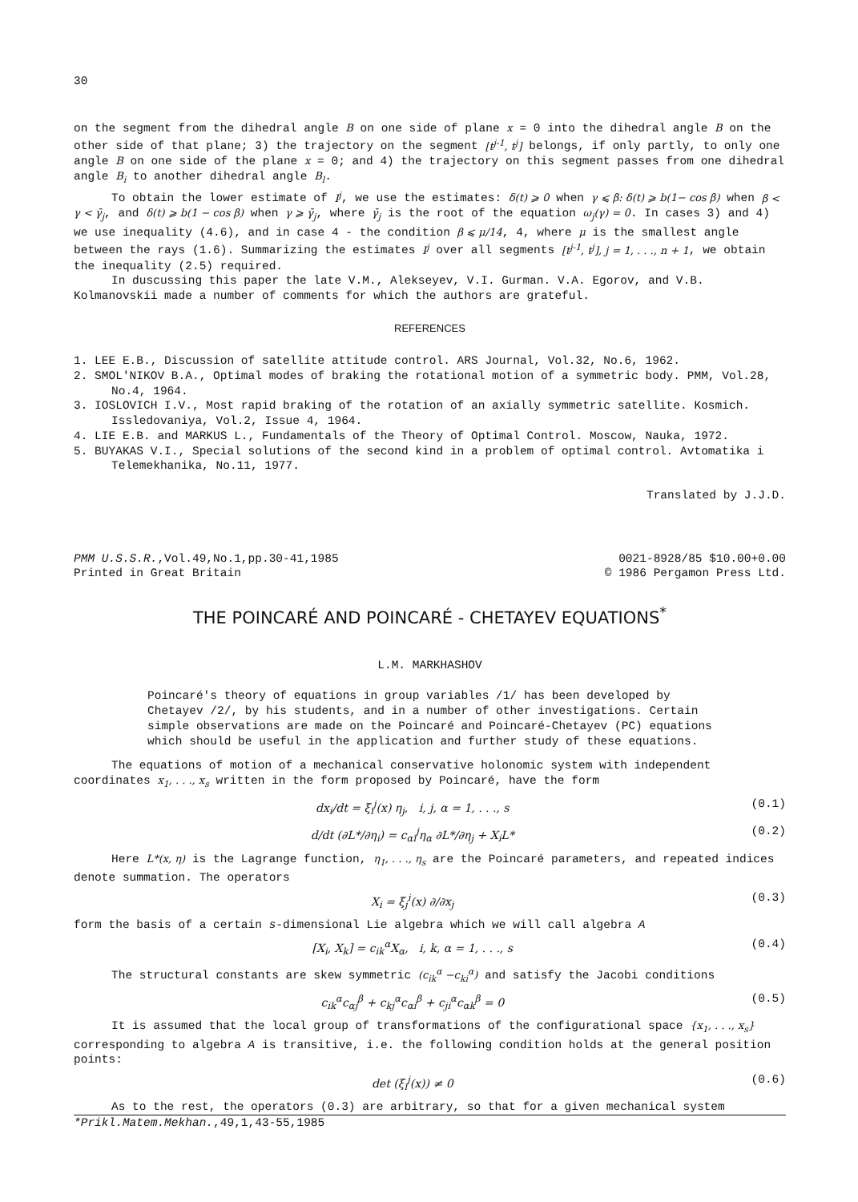30
on the segment from the dihedral angle B on one side of plane x = 0 into the dihedral angle B on the other side of that plane; 3) the trajectory on the segment [t<sup>j-1</sup>, t<sup>j</sup>] belongs, if only partly, to only one angle B on one side of the plane x = 0; and 4) the trajectory on this segment passes from one dihedral angle B<sub>i</sub> to another dihedral angle B<sub>l</sub>.
To obtain the lower estimate of I<sup>j</sup>, we use the estimates: δ(t) ⩾ 0 when γ ⩽ β: δ(t) ⩾ b(1− cos β) when β < γ < γ̄<sub>j</sub>, and δ(t) ⩾ b(1 − cos β) when γ ⩾ γ̄<sub>j</sub>, where γ̄<sub>j</sub> is the root of the equation ω<sub>j</sub>(γ) = 0. In cases 3) and 4) we use inequality (4.6), and in case 4 - the condition β ⩽ μ/14, 4, where μ is the smallest angle between the rays (1.6). Summarizing the estimates I<sup>j</sup> over all segments [t<sup>j-1</sup>, t<sup>j</sup>], j = 1, . . ., n + 1, we obtain the inequality (2.5) required.
In duscussing this paper the late V.M., Alekseyev, V.I. Gurman. V.A. Egorov, and V.B. Kolmanovskii made a number of comments for which the authors are grateful.
REFERENCES
1. LEE E.B., Discussion of satellite attitude control. ARS Journal, Vol.32, No.6, 1962.
2. SMOL'NIKOV B.A., Optimal modes of braking the rotational motion of a symmetric body. PMM, Vol.28, No.4, 1964.
3. IOSLOVICH I.V., Most rapid braking of the rotation of an axially symmetric satellite. Kosmich. Issledovaniya, Vol.2, Issue 4, 1964.
4. LIE E.B. and MARKUS L., Fundamentals of the Theory of Optimal Control. Moscow, Nauka, 1972.
5. BUYAKAS V.I., Special solutions of the second kind in a problem of optimal control. Avtomatika i Telemekhanika, No.11, 1977.
Translated by J.J.D.
PMM U.S.S.R.,Vol.49,No.1,pp.30-41,1985
Printed in Great Britain
0021-8928/85 $10.00+0.00
© 1986 Pergamon Press Ltd.
THE POINCARÉ AND POINCARÉ - CHETAYEV EQUATIONS<sup>*</sup>
L.M. MARKHASHOV
Poincaré's theory of equations in group variables /1/ has been developed by Chetayev /2/, by his students, and in a number of other investigations. Certain simple observations are made on the Poincaré and Poincaré-Chetayev (PC) equations which should be useful in the application and further study of these equations.
The equations of motion of a mechanical conservative holonomic system with independent coordinates x<sub>1</sub>, . . ., x<sub>s</sub> written in the form proposed by Poincaré, have the form
dx<sub>i</sub>/dt = ξ<sub>i</sub><sup>j</sup>(x) η<sub>j</sub>, i, j, α = 1, . . ., s (0.1)
d/dt (∂L*/∂η<sub>i</sub>) = c<sub>αi</sub><sup>j</sup>η<sub>α</sub> ∂L*/∂η<sub>j</sub> + X<sub>i</sub>L* (0.2)
Here L*(x, η) is the Lagrange function, η<sub>1</sub>, . . ., η<sub>s</sub> are the Poincaré parameters, and repeated indices denote summation. The operators
X<sub>i</sub> = ξ<sub>j</sub><sup>i</sup>(x) ∂/∂x<sub>j</sub> (0.3)
form the basis of a certain s-dimensional Lie algebra which we will call algebra A
[X<sub>i</sub>, X<sub>k</sub>] = c<sub>ik</sub><sup>α</sup>X<sub>α</sub>, i, k, α = 1, . . ., s (0.4)
The structural constants are skew symmetric (c<sub>ik</sub><sup>α</sup> −c<sub>ki</sub><sup>α</sup>) and satisfy the Jacobi conditions
c<sub>ik</sub><sup>α</sup>c<sub>αj</sub><sup>β</sup> + c<sub>kj</sub><sup>α</sup>c<sub>αi</sub><sup>β</sup> + c<sub>ji</sub><sup>α</sup>c<sub>αk</sub><sup>β</sup> = 0 (0.5)
It is assumed that the local group of transformations of the configurational space {x<sub>1</sub>, . . ., x<sub>s</sub>} corresponding to algebra A is transitive, i.e. the following condition holds at the general position points:
det (ξ<sub>i</sub><sup>j</sup>(x)) ≠ 0 (0.6)
As to the rest, the operators (0.3) are arbitrary, so that for a given mechanical system
*Prikl.Matem.Mekhan.,49,1,43-55,1985